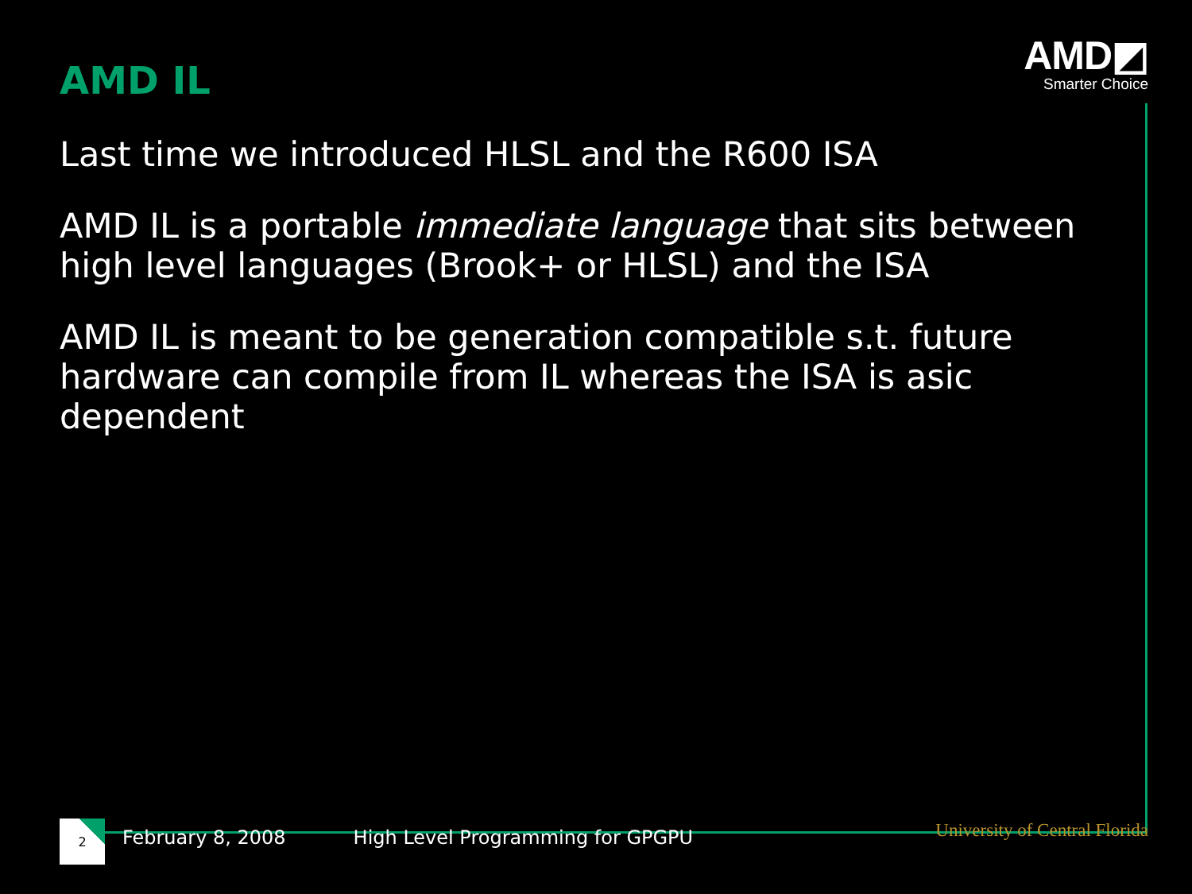AMD IL
AMD◩
Smarter Choice
Last time we introduced HLSL and the R600 ISA
AMD IL is a portable immediate language that sits between high level languages (Brook+ or HLSL) and the ISA
AMD IL is meant to be generation compatible s.t. future hardware can compile from IL whereas the ISA is asic dependent
2
February 8, 2008
High Level Programming for GPGPU
University of Central Florida